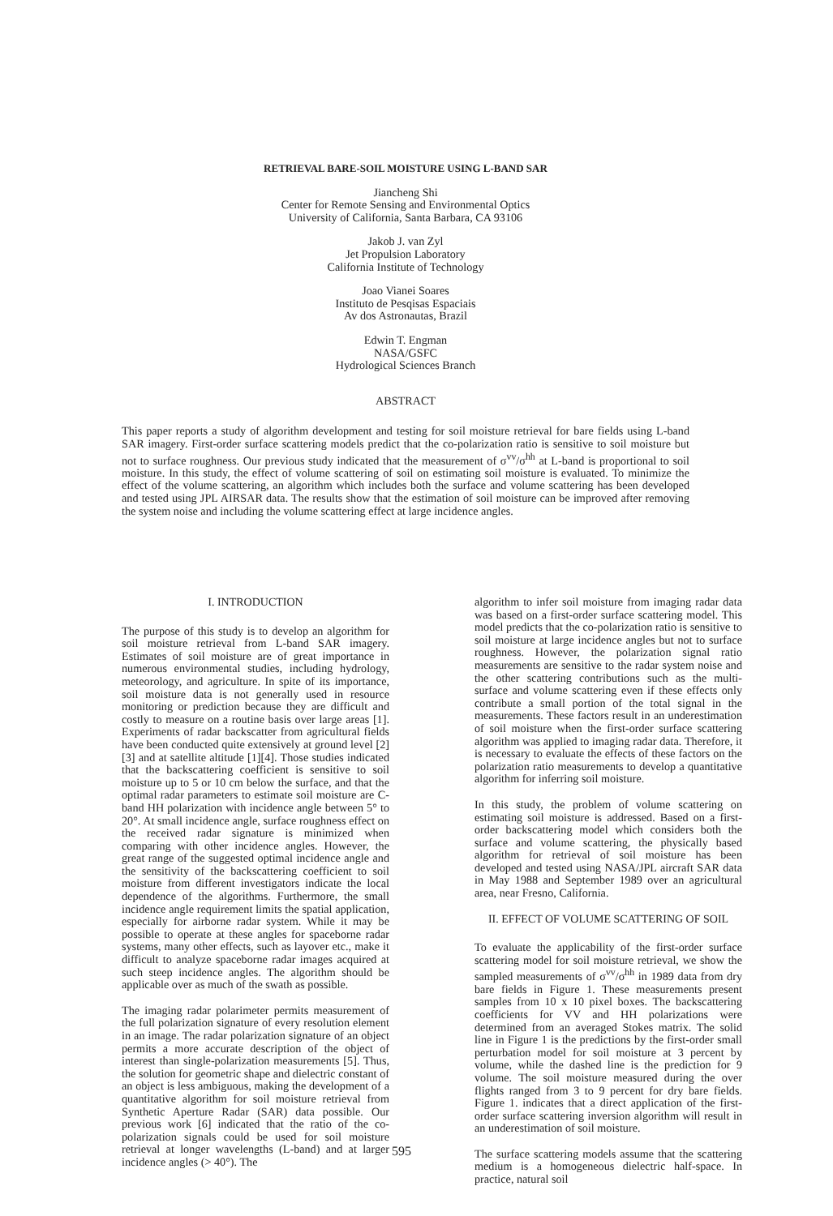RETRIEVAL BARE-SOIL MOISTURE USING L-BAND SAR
Jiancheng Shi
Center for Remote Sensing and Environmental Optics
University of California, Santa Barbara, CA 93106
Jakob J. van Zyl
Jet Propulsion Laboratory
California Institute of Technology
Joao Vianei Soares
Instituto de Pesqisas Espaciais
Av dos Astronautas, Brazil
Edwin T. Engman
NASA/GSFC
Hydrological Sciences Branch
ABSTRACT
This paper reports a study of algorithm development and testing for soil moisture retrieval for bare fields using L-band SAR imagery. First-order surface scattering models predict that the co-polarization ratio is sensitive to soil moisture but not to surface roughness. Our previous study indicated that the measurement of σ<sup>vv</sup>/σ<sup>hh</sup> at L-band is proportional to soil moisture. In this study, the effect of volume scattering of soil on estimating soil moisture is evaluated. To minimize the effect of the volume scattering, an algorithm which includes both the surface and volume scattering has been developed and tested using JPL AIRSAR data. The results show that the estimation of soil moisture can be improved after removing the system noise and including the volume scattering effect at large incidence angles.
I. INTRODUCTION
The purpose of this study is to develop an algorithm for soil moisture retrieval from L-band SAR imagery. Estimates of soil moisture are of great importance in numerous environmental studies, including hydrology, meteorology, and agriculture. In spite of its importance, soil moisture data is not generally used in resource monitoring or prediction because they are difficult and costly to measure on a routine basis over large areas [1]. Experiments of radar backscatter from agricultural fields have been conducted quite extensively at ground level [2][3] and at satellite altitude [1][4]. Those studies indicated that the backscattering coefficient is sensitive to soil moisture up to 5 or 10 cm below the surface, and that the optimal radar parameters to estimate soil moisture are C-band HH polarization with incidence angle between 5° to 20°. At small incidence angle, surface roughness effect on the received radar signature is minimized when comparing with other incidence angles. However, the great range of the suggested optimal incidence angle and the sensitivity of the backscattering coefficient to soil moisture from different investigators indicate the local dependence of the algorithms. Furthermore, the small incidence angle requirement limits the spatial application, especially for airborne radar system. While it may be possible to operate at these angles for spaceborne radar systems, many other effects, such as layover etc., make it difficult to analyze spaceborne radar images acquired at such steep incidence angles. The algorithm should be applicable over as much of the swath as possible.
The imaging radar polarimeter permits measurement of the full polarization signature of every resolution element in an image. The radar polarization signature of an object permits a more accurate description of the object of interest than single-polarization measurements [5]. Thus, the solution for geometric shape and dielectric constant of an object is less ambiguous, making the development of a quantitative algorithm for soil moisture retrieval from Synthetic Aperture Radar (SAR) data possible. Our previous work [6] indicated that the ratio of the co-polarization signals could be used for soil moisture retrieval at longer wavelengths (L-band) and at larger incidence angles (> 40°). The
algorithm to infer soil moisture from imaging radar data was based on a first-order surface scattering model. This model predicts that the co-polarization ratio is sensitive to soil moisture at large incidence angles but not to surface roughness. However, the polarization signal ratio measurements are sensitive to the radar system noise and the other scattering contributions such as the multi-surface and volume scattering even if these effects only contribute a small portion of the total signal in the measurements. These factors result in an underestimation of soil moisture when the first-order surface scattering algorithm was applied to imaging radar data. Therefore, it is necessary to evaluate the effects of these factors on the polarization ratio measurements to develop a quantitative algorithm for inferring soil moisture.
In this study, the problem of volume scattering on estimating soil moisture is addressed. Based on a first-order backscattering model which considers both the surface and volume scattering, the physically based algorithm for retrieval of soil moisture has been developed and tested using NASA/JPL aircraft SAR data in May 1988 and September 1989 over an agricultural area, near Fresno, California.
II. EFFECT OF VOLUME SCATTERING OF SOIL
To evaluate the applicability of the first-order surface scattering model for soil moisture retrieval, we show the sampled measurements of σ<sup>vv</sup>/σ<sup>hh</sup> in 1989 data from dry bare fields in Figure 1. These measurements present samples from 10 x 10 pixel boxes. The backscattering coefficients for VV and HH polarizations were determined from an averaged Stokes matrix. The solid line in Figure 1 is the predictions by the first-order small perturbation model for soil moisture at 3 percent by volume, while the dashed line is the prediction for 9 volume. The soil moisture measured during the over flights ranged from 3 to 9 percent for dry bare fields. Figure 1. indicates that a direct application of the first-order surface scattering inversion algorithm will result in an underestimation of soil moisture.
The surface scattering models assume that the scattering medium is a homogeneous dielectric half-space. In practice, natural soil
595